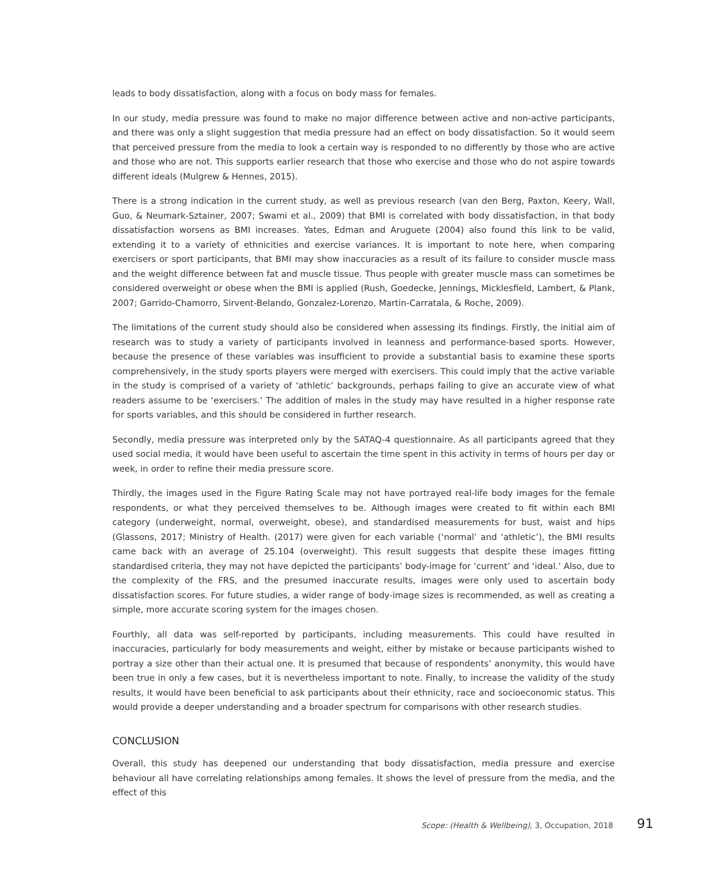leads to body dissatisfaction, along with a focus on body mass for females.
In our study, media pressure was found to make no major difference between active and non-active participants, and there was only a slight suggestion that media pressure had an effect on body dissatisfaction. So it would seem that perceived pressure from the media to look a certain way is responded to no differently by those who are active and those who are not. This supports earlier research that those who exercise and those who do not aspire towards different ideals (Mulgrew & Hennes, 2015).
There is a strong indication in the current study, as well as previous research (van den Berg, Paxton, Keery, Wall, Guo, & Neumark-Sztainer, 2007; Swami et al., 2009) that BMI is correlated with body dissatisfaction, in that body dissatisfaction worsens as BMI increases. Yates, Edman and Aruguete (2004) also found this link to be valid, extending it to a variety of ethnicities and exercise variances. It is important to note here, when comparing exercisers or sport participants, that BMI may show inaccuracies as a result of its failure to consider muscle mass and the weight difference between fat and muscle tissue. Thus people with greater muscle mass can sometimes be considered overweight or obese when the BMI is applied (Rush, Goedecke, Jennings, Micklesfield, Lambert, & Plank, 2007; Garrido-Chamorro, Sirvent-Belando, Gonzalez-Lorenzo, Martin-Carratala, & Roche, 2009).
The limitations of the current study should also be considered when assessing its findings. Firstly, the initial aim of research was to study a variety of participants involved in leanness and performance-based sports. However, because the presence of these variables was insufficient to provide a substantial basis to examine these sports comprehensively, in the study sports players were merged with exercisers. This could imply that the active variable in the study is comprised of a variety of ‘athletic’ backgrounds, perhaps failing to give an accurate view of what readers assume to be ‘exercisers.’ The addition of males in the study may have resulted in a higher response rate for sports variables, and this should be considered in further research.
Secondly, media pressure was interpreted only by the SATAQ-4 questionnaire. As all participants agreed that they used social media, it would have been useful to ascertain the time spent in this activity in terms of hours per day or week, in order to refine their media pressure score.
Thirdly, the images used in the Figure Rating Scale may not have portrayed real-life body images for the female respondents, or what they perceived themselves to be. Although images were created to fit within each BMI category (underweight, normal, overweight, obese), and standardised measurements for bust, waist and hips (Glassons, 2017; Ministry of Health. (2017) were given for each variable (‘normal’ and ‘athletic’), the BMI results came back with an average of 25.104 (overweight). This result suggests that despite these images fitting standardised criteria, they may not have depicted the participants’ body-image for ‘current’ and ‘ideal.’ Also, due to the complexity of the FRS, and the presumed inaccurate results, images were only used to ascertain body dissatisfaction scores. For future studies, a wider range of body-image sizes is recommended, as well as creating a simple, more accurate scoring system for the images chosen.
Fourthly, all data was self-reported by participants, including measurements. This could have resulted in inaccuracies, particularly for body measurements and weight, either by mistake or because participants wished to portray a size other than their actual one. It is presumed that because of respondents’ anonymity, this would have been true in only a few cases, but it is nevertheless important to note. Finally, to increase the validity of the study results, it would have been beneficial to ask participants about their ethnicity, race and socioeconomic status. This would provide a deeper understanding and a broader spectrum for comparisons with other research studies.
CONCLUSION
Overall, this study has deepened our understanding that body dissatisfaction, media pressure and exercise behaviour all have correlating relationships among females. It shows the level of pressure from the media, and the effect of this
Scope: (Health & Wellbeing), 3, Occupation, 2018 91